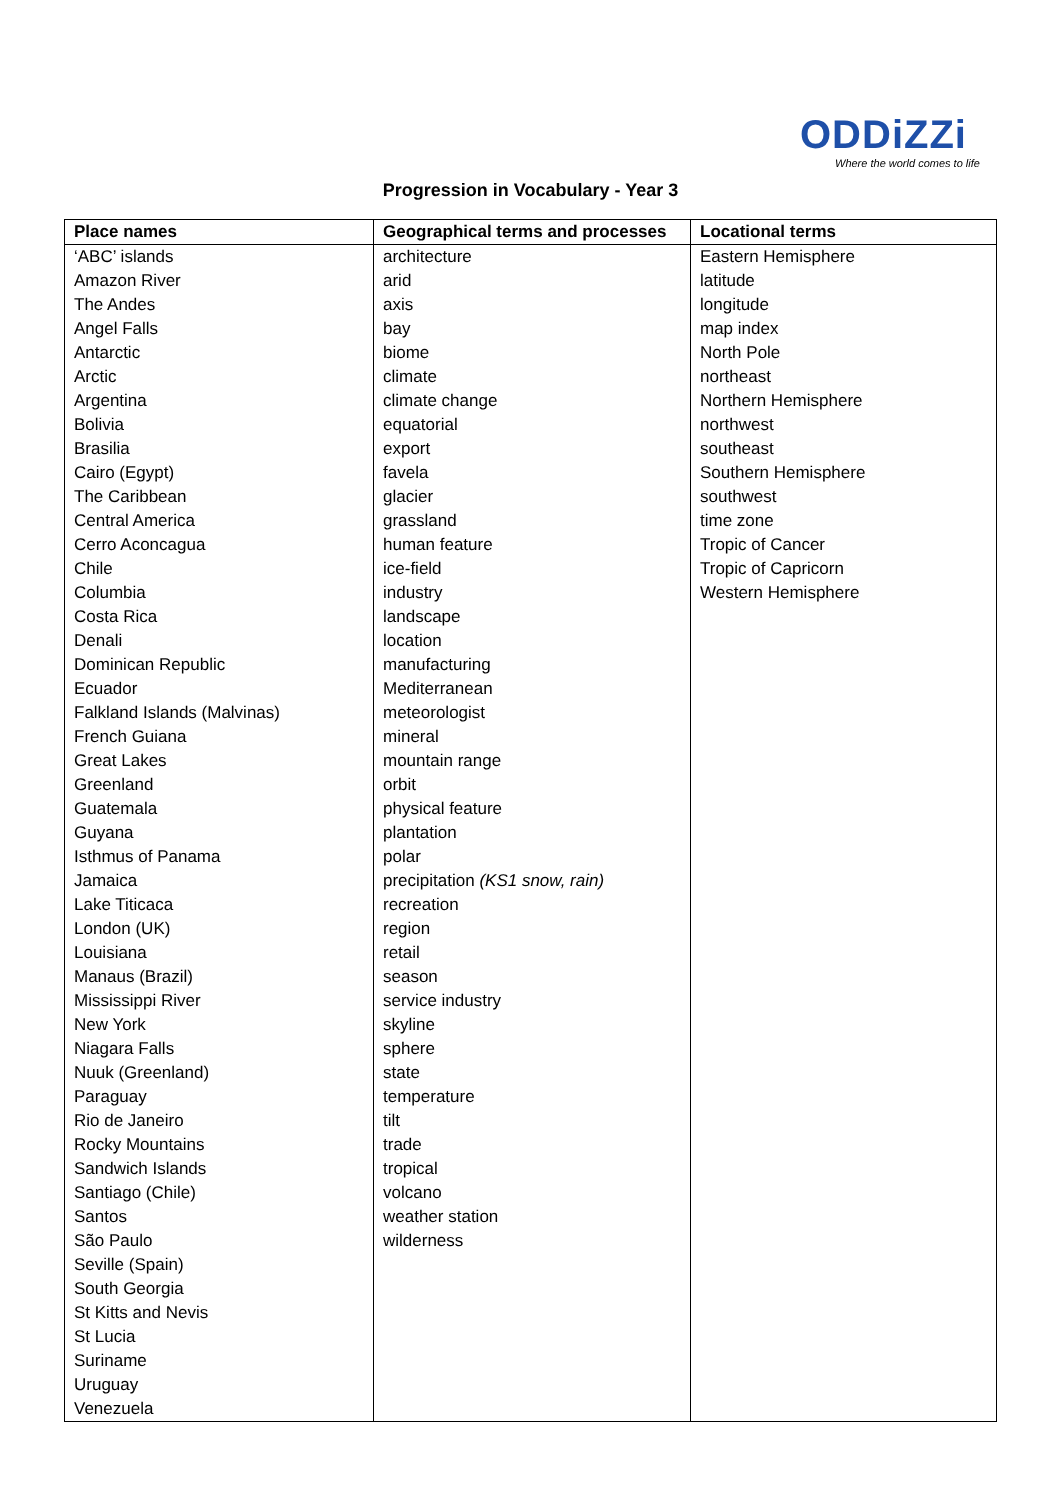ODDiZZi
Where the world comes to life
Progression in Vocabulary - Year 3
| Place names | Geographical terms and processes | Locational terms |
| --- | --- | --- |
| ‘ABC’ islands Amazon River The Andes Angel Falls Antarctic Arctic Argentina Bolivia Brasilia Cairo (Egypt) The Caribbean Central America Cerro Aconcagua Chile Columbia Costa Rica Denali Dominican Republic Ecuador Falkland Islands (Malvinas) French Guiana Great Lakes Greenland Guatemala Guyana Isthmus of Panama Jamaica Lake Titicaca London (UK) Louisiana Manaus (Brazil) Mississippi River New York Niagara Falls Nuuk (Greenland) Paraguay Rio de Janeiro Rocky Mountains Sandwich Islands Santiago (Chile) Santos São Paulo Seville (Spain) South Georgia St Kitts and Nevis St Lucia Suriname Uruguay Venezuela | architecture arid axis bay biome climate climate change equatorial export favela glacier grassland human feature ice-field industry landscape location manufacturing Mediterranean meteorologist mineral mountain range orbit physical feature plantation polar precipitation (KS1 snow, rain) recreation region retail season service industry skyline sphere state temperature tilt trade tropical volcano weather station wilderness | Eastern Hemisphere latitude longitude map index North Pole northeast Northern Hemisphere northwest southeast Southern Hemisphere southwest time zone Tropic of Cancer Tropic of Capricorn Western Hemisphere |